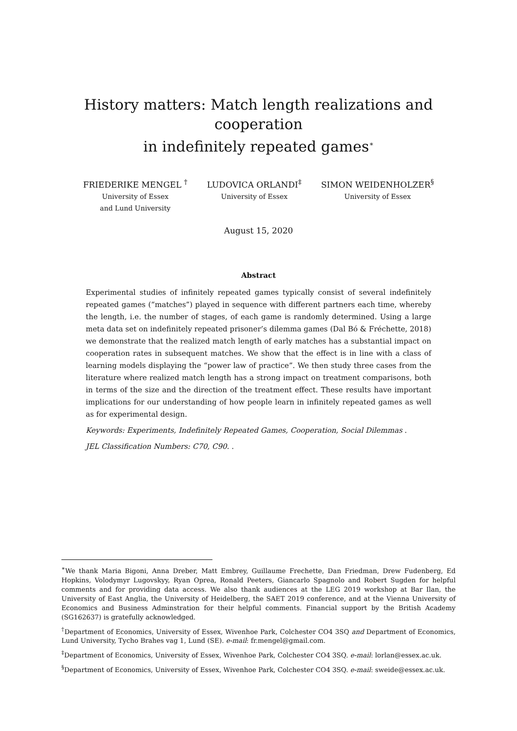History matters: Match length realizations and cooperation
in indefinitely repeated games<sup>∗</sup>
FRIEDERIKE MENGEL <sup>†</sup>
University of Essex
and Lund University
LUDOVICA ORLANDI<sup>‡</sup>
University of Essex
SIMON WEIDENHOLZER<sup>§</sup>
University of Essex
August 15, 2020
Abstract
Experimental studies of infinitely repeated games typically consist of several indefinitely repeated games (“matches”) played in sequence with different partners each time, whereby the length, i.e. the number of stages, of each game is randomly determined. Using a large meta data set on indefinitely repeated prisoner’s dilemma games (Dal Bó & Fréchette, 2018) we demonstrate that the realized match length of early matches has a substantial impact on cooperation rates in subsequent matches. We show that the effect is in line with a class of learning models displaying the “power law of practice”. We then study three cases from the literature where realized match length has a strong impact on treatment comparisons, both in terms of the size and the direction of the treatment effect. These results have important implications for our understanding of how people learn in infinitely repeated games as well as for experimental design.
Keywords: Experiments, Indefinitely Repeated Games, Cooperation, Social Dilemmas .
JEL Classification Numbers: C70, C90. .
<sup>∗</sup>We thank Maria Bigoni, Anna Dreber, Matt Embrey, Guillaume Frechette, Dan Friedman, Drew Fudenberg, Ed Hopkins, Volodymyr Lugovskyy, Ryan Oprea, Ronald Peeters, Giancarlo Spagnolo and Robert Sugden for helpful comments and for providing data access. We also thank audiences at the LEG 2019 workshop at Bar Ilan, the University of East Anglia, the University of Heidelberg, the SAET 2019 conference, and at the Vienna University of Economics and Business Adminstration for their helpful comments. Financial support by the British Academy (SG162637) is gratefully acknowledged.
<sup>†</sup> Department of Economics, University of Essex, Wivenhoe Park, Colchester CO4 3SQ and Department of Economics, Lund University, Tycho Brahes vag 1, Lund (SE). e-mail: fr.mengel@gmail.com.
<sup>‡</sup> Department of Economics, University of Essex, Wivenhoe Park, Colchester CO4 3SQ. e-mail: lorlan@essex.ac.uk.
<sup>§</sup> Department of Economics, University of Essex, Wivenhoe Park, Colchester CO4 3SQ. e-mail: sweide@essex.ac.uk.